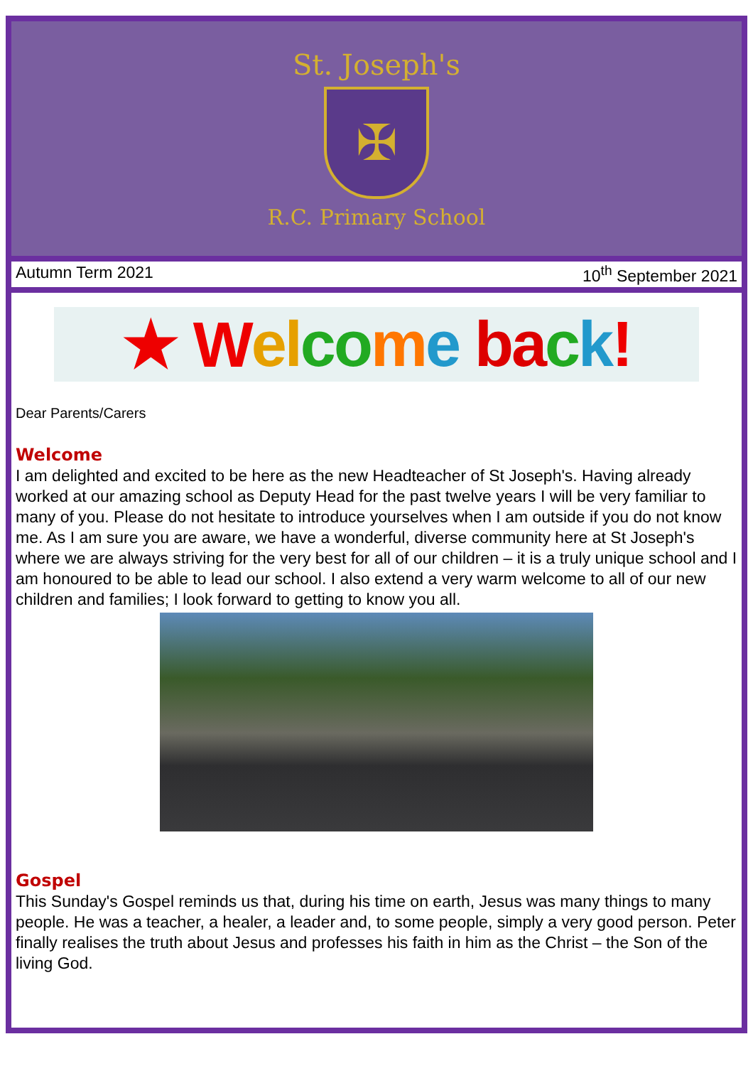St. Joseph's
✠
R.C. Primary School
Autumn Term 2021 10<sup>th</sup> September 2021
★ W el co m e ba c k!
Dear Parents/Carers
Welcome
I am delighted and excited to be here as the new Headteacher of St Joseph's. Having already worked at our amazing school as Deputy Head for the past twelve years I will be very familiar to many of you. Please do not hesitate to introduce yourselves when I am outside if you do not know me. As I am sure you are aware, we have a wonderful, diverse community here at St Joseph's where we are always striving for the very best for all of our children – it is a truly unique school and I am honoured to be able to lead our school. I also extend a very warm welcome to all of our new children and families; I look forward to getting to know you all.
Gospel
This Sunday's Gospel reminds us that, during his time on earth, Jesus was many things to many people. He was a teacher, a healer, a leader and, to some people, simply a very good person. Peter finally realises the truth about Jesus and professes his faith in him as the Christ – the Son of the living God.